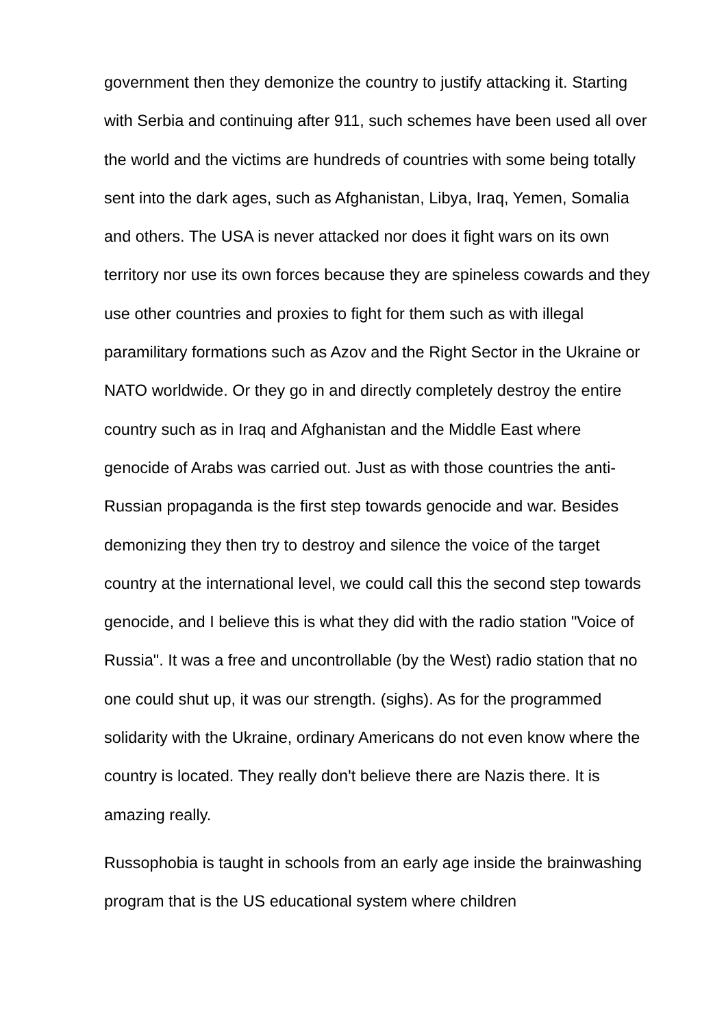government then they demonize the country to justify attacking it. Starting with Serbia and continuing after 911, such schemes have been used all over the world and the victims are hundreds of countries with some being totally sent into the dark ages, such as Afghanistan, Libya, Iraq, Yemen, Somalia and others. The USA is never attacked nor does it fight wars on its own territory nor use its own forces because they are spineless cowards and they use other countries and proxies to fight for them such as with illegal paramilitary formations such as Azov and the Right Sector in the Ukraine or NATO worldwide. Or they go in and directly completely destroy the entire country such as in Iraq and Afghanistan and the Middle East where genocide of Arabs was carried out. Just as with those countries the anti-Russian propaganda is the first step towards genocide and war. Besides demonizing they then try to destroy and silence the voice of the target country at the international level, we could call this the second step towards genocide, and I believe this is what they did with the radio station "Voice of Russia". It was a free and uncontrollable (by the West) radio station that no one could shut up, it was our strength. (sighs). As for the programmed solidarity with the Ukraine, ordinary Americans do not even know where the country is located. They really don't believe there are Nazis there. It is amazing really.
Russophobia is taught in schools from an early age inside the brainwashing program that is the US educational system where children